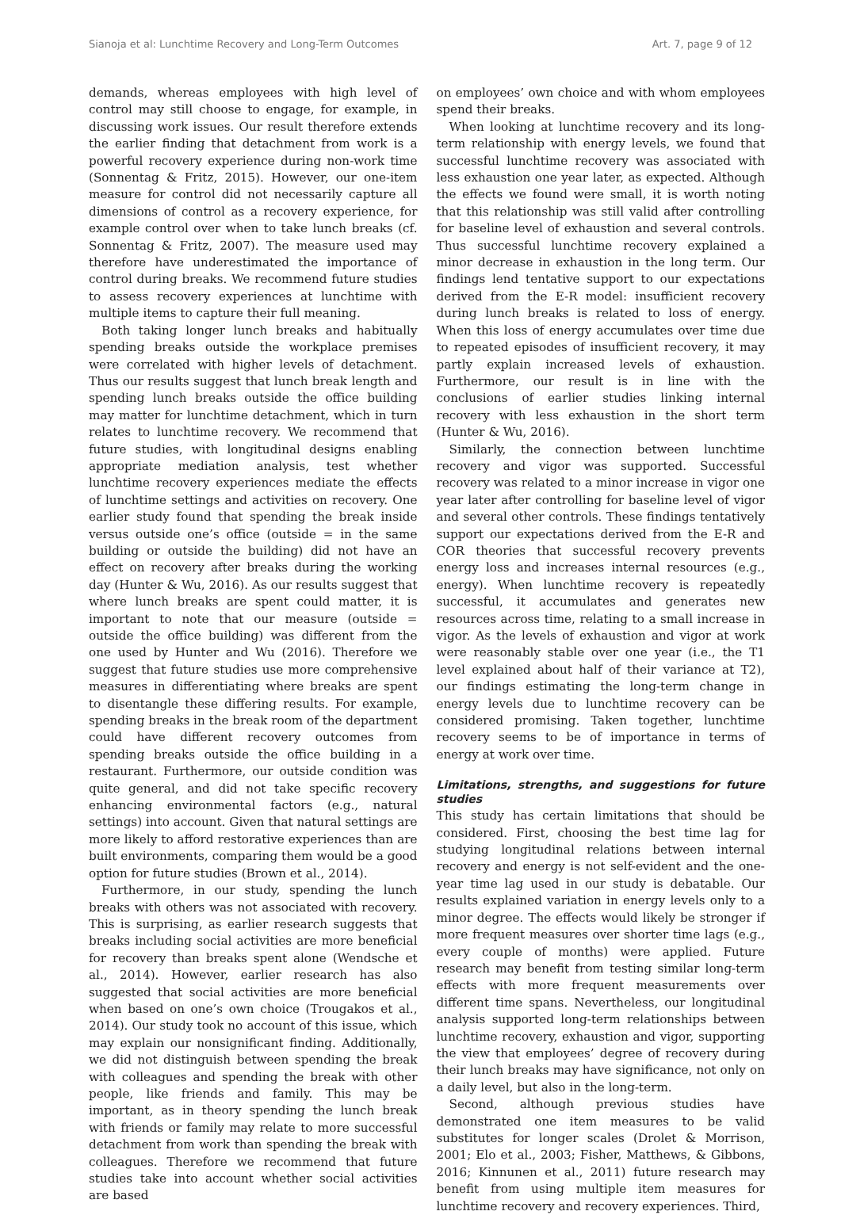Sianoja et al: Lunchtime Recovery and Long-Term Outcomes Art. 7, page 9 of 12
demands, whereas employees with high level of control may still choose to engage, for example, in discussing work issues. Our result therefore extends the earlier finding that detachment from work is a powerful recovery experience during non-work time (Sonnentag & Fritz, 2015). However, our one-item measure for control did not necessarily capture all dimensions of control as a recovery experience, for example control over when to take lunch breaks (cf. Sonnentag & Fritz, 2007). The measure used may therefore have underestimated the importance of control during breaks. We recommend future studies to assess recovery experiences at lunchtime with multiple items to capture their full meaning.
Both taking longer lunch breaks and habitually spending breaks outside the workplace premises were correlated with higher levels of detachment. Thus our results suggest that lunch break length and spending lunch breaks outside the office building may matter for lunchtime detachment, which in turn relates to lunchtime recovery. We recommend that future studies, with longitudinal designs enabling appropriate mediation analysis, test whether lunchtime recovery experiences mediate the effects of lunchtime settings and activities on recovery. One earlier study found that spending the break inside versus outside one’s office (outside = in the same building or outside the building) did not have an effect on recovery after breaks during the working day (Hunter & Wu, 2016). As our results suggest that where lunch breaks are spent could matter, it is important to note that our measure (outside = outside the office building) was different from the one used by Hunter and Wu (2016). Therefore we suggest that future studies use more comprehensive measures in differentiating where breaks are spent to disentangle these differing results. For example, spending breaks in the break room of the department could have different recovery outcomes from spending breaks outside the office building in a restaurant. Furthermore, our outside condition was quite general, and did not take specific recovery enhancing environmental factors (e.g., natural settings) into account. Given that natural settings are more likely to afford restorative experiences than are built environments, comparing them would be a good option for future studies (Brown et al., 2014).
Furthermore, in our study, spending the lunch breaks with others was not associated with recovery. This is surprising, as earlier research suggests that breaks including social activities are more beneficial for recovery than breaks spent alone (Wendsche et al., 2014). However, earlier research has also suggested that social activities are more beneficial when based on one’s own choice (Trougakos et al., 2014). Our study took no account of this issue, which may explain our nonsignificant finding. Additionally, we did not distinguish between spending the break with colleagues and spending the break with other people, like friends and family. This may be important, as in theory spending the lunch break with friends or family may relate to more successful detachment from work than spending the break with colleagues. Therefore we recommend that future studies take into account whether social activities are based
on employees’ own choice and with whom employees spend their breaks.
When looking at lunchtime recovery and its long-term relationship with energy levels, we found that successful lunchtime recovery was associated with less exhaustion one year later, as expected. Although the effects we found were small, it is worth noting that this relationship was still valid after controlling for baseline level of exhaustion and several controls. Thus successful lunchtime recovery explained a minor decrease in exhaustion in the long term. Our findings lend tentative support to our expectations derived from the E-R model: insufficient recovery during lunch breaks is related to loss of energy. When this loss of energy accumulates over time due to repeated episodes of insufficient recovery, it may partly explain increased levels of exhaustion. Furthermore, our result is in line with the conclusions of earlier studies linking internal recovery with less exhaustion in the short term (Hunter & Wu, 2016).
Similarly, the connection between lunchtime recovery and vigor was supported. Successful recovery was related to a minor increase in vigor one year later after controlling for baseline level of vigor and several other controls. These findings tentatively support our expectations derived from the E-R and COR theories that successful recovery prevents energy loss and increases internal resources (e.g., energy). When lunchtime recovery is repeatedly successful, it accumulates and generates new resources across time, relating to a small increase in vigor. As the levels of exhaustion and vigor at work were reasonably stable over one year (i.e., the T1 level explained about half of their variance at T2), our findings estimating the long-term change in energy levels due to lunchtime recovery can be considered promising. Taken together, lunchtime recovery seems to be of importance in terms of energy at work over time.
Limitations, strengths, and suggestions for future studies
This study has certain limitations that should be considered. First, choosing the best time lag for studying longitudinal relations between internal recovery and energy is not self-evident and the one-year time lag used in our study is debatable. Our results explained variation in energy levels only to a minor degree. The effects would likely be stronger if more frequent measures over shorter time lags (e.g., every couple of months) were applied. Future research may benefit from testing similar long-term effects with more frequent measurements over different time spans. Nevertheless, our longitudinal analysis supported long-term relationships between lunchtime recovery, exhaustion and vigor, supporting the view that employees’ degree of recovery during their lunch breaks may have significance, not only on a daily level, but also in the long-term.
Second, although previous studies have demonstrated one item measures to be valid substitutes for longer scales (Drolet & Morrison, 2001; Elo et al., 2003; Fisher, Matthews, & Gibbons, 2016; Kinnunen et al., 2011) future research may benefit from using multiple item measures for lunchtime recovery and recovery experiences. Third,